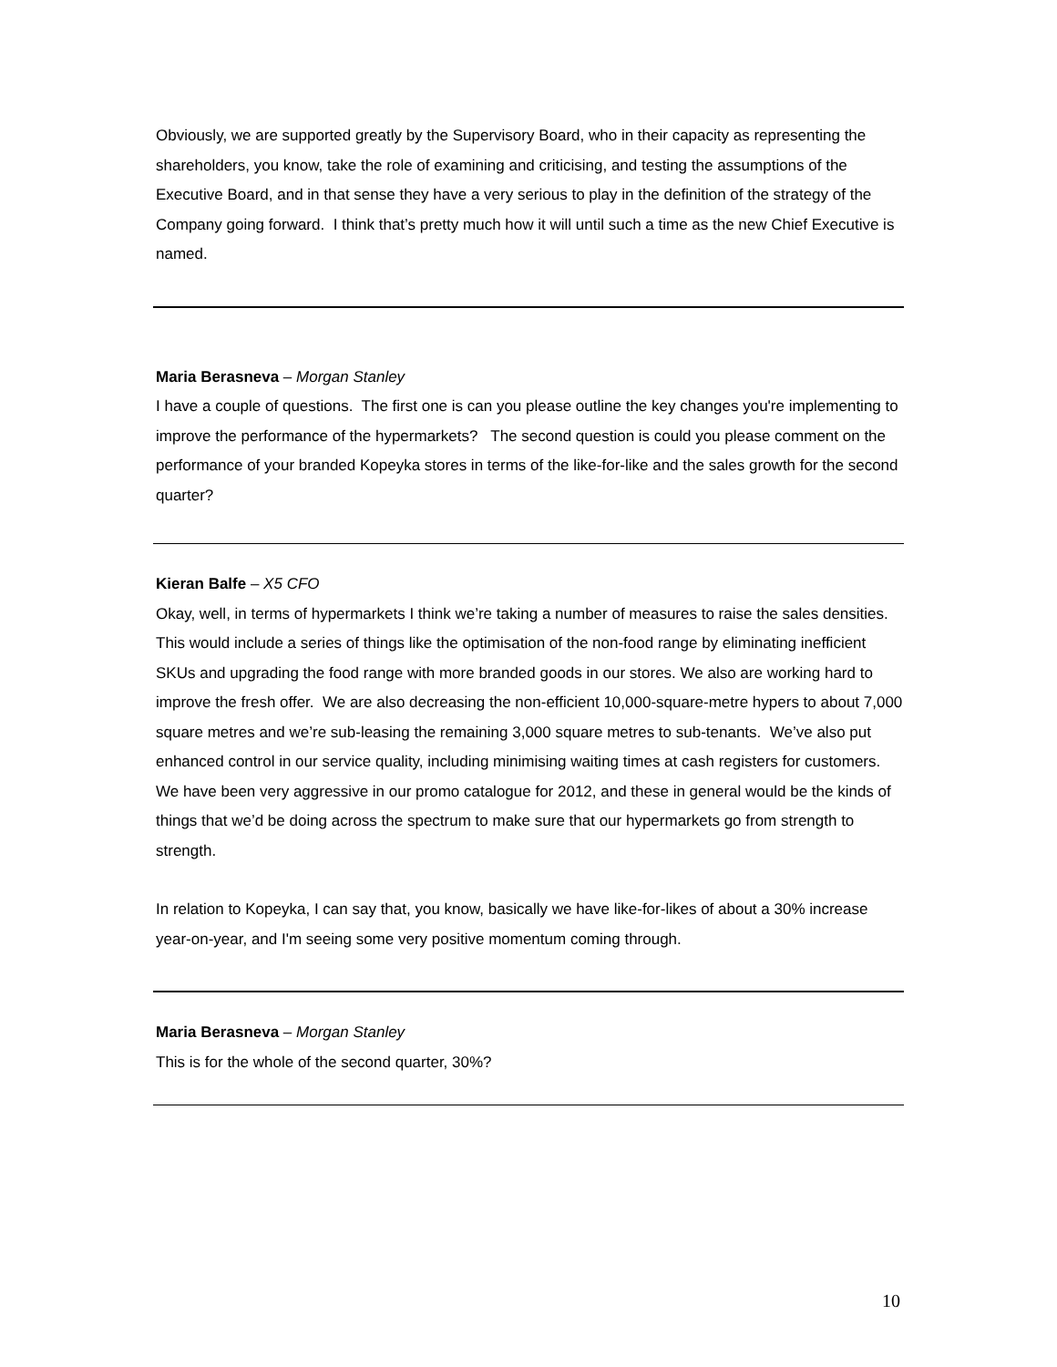Obviously, we are supported greatly by the Supervisory Board, who in their capacity as representing the shareholders, you know, take the role of examining and criticising, and testing the assumptions of the Executive Board, and in that sense they have a very serious to play in the definition of the strategy of the Company going forward. I think that’s pretty much how it will until such a time as the new Chief Executive is named.
Maria Berasneva – Morgan Stanley
I have a couple of questions. The first one is can you please outline the key changes you're implementing to improve the performance of the hypermarkets? The second question is could you please comment on the performance of your branded Kopeyka stores in terms of the like-for-like and the sales growth for the second quarter?
Kieran Balfe – X5 CFO
Okay, well, in terms of hypermarkets I think we’re taking a number of measures to raise the sales densities. This would include a series of things like the optimisation of the non-food range by eliminating inefficient SKUs and upgrading the food range with more branded goods in our stores. We also are working hard to improve the fresh offer. We are also decreasing the non-efficient 10,000-square-metre hypers to about 7,000 square metres and we’re sub-leasing the remaining 3,000 square metres to sub-tenants. We’ve also put enhanced control in our service quality, including minimising waiting times at cash registers for customers. We have been very aggressive in our promo catalogue for 2012, and these in general would be the kinds of things that we’d be doing across the spectrum to make sure that our hypermarkets go from strength to strength.
In relation to Kopeyka, I can say that, you know, basically we have like-for-likes of about a 30% increase year-on-year, and I'm seeing some very positive momentum coming through.
Maria Berasneva – Morgan Stanley
This is for the whole of the second quarter, 30%?
10